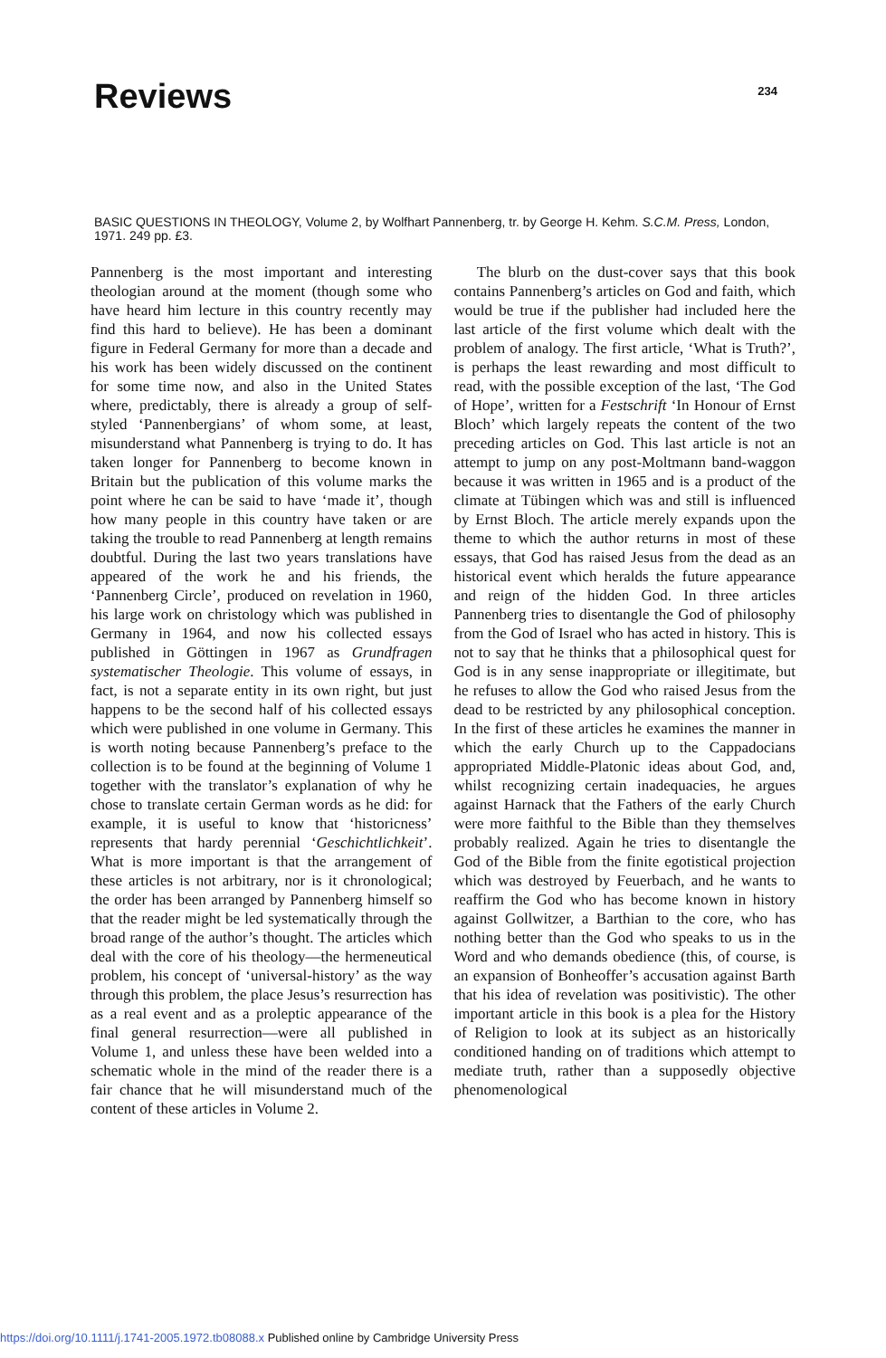Reviews
234
BASIC QUESTIONS IN THEOLOGY, Volume 2, by Wolfhart Pannenberg, tr. by George H. Kehm. S.C.M. Press, London, 1971. 249 pp. £3.
Pannenberg is the most important and interesting theologian around at the moment (though some who have heard him lecture in this country recently may find this hard to believe). He has been a dominant figure in Federal Germany for more than a decade and his work has been widely discussed on the continent for some time now, and also in the United States where, predictably, there is already a group of self-styled ‘Pannenbergians’ of whom some, at least, misunderstand what Pannenberg is trying to do. It has taken longer for Pannenberg to become known in Britain but the publication of this volume marks the point where he can be said to have ‘made it’, though how many people in this country have taken or are taking the trouble to read Pannenberg at length remains doubtful. During the last two years translations have appeared of the work he and his friends, the ‘Pannenberg Circle’, produced on revelation in 1960, his large work on christology which was published in Germany in 1964, and now his collected essays published in Göttingen in 1967 as Grundfragen systematischer Theologie. This volume of essays, in fact, is not a separate entity in its own right, but just happens to be the second half of his collected essays which were published in one volume in Germany. This is worth noting because Pannenberg’s preface to the collection is to be found at the beginning of Volume 1 together with the translator’s explanation of why he chose to translate certain German words as he did: for example, it is useful to know that ‘historicness’ represents that hardy perennial ‘Geschichtlichkeit’. What is more important is that the arrangement of these articles is not arbitrary, nor is it chronological; the order has been arranged by Pannenberg himself so that the reader might be led systematically through the broad range of the author’s thought. The articles which deal with the core of his theology—the hermeneutical problem, his concept of ‘universal-history’ as the way through this problem, the place Jesus’s resurrection has as a real event and as a proleptic appearance of the final general resurrection—were all published in Volume 1, and unless these have been welded into a schematic whole in the mind of the reader there is a fair chance that he will misunderstand much of the content of these articles in Volume 2.
The blurb on the dust-cover says that this book contains Pannenberg’s articles on God and faith, which would be true if the publisher had included here the last article of the first volume which dealt with the problem of analogy. The first article, ‘What is Truth?’, is perhaps the least rewarding and most difficult to read, with the possible exception of the last, ‘The God of Hope’, written for a Festschrift ‘In Honour of Ernst Bloch’ which largely repeats the content of the two preceding articles on God. This last article is not an attempt to jump on any post-Moltmann band-waggon because it was written in 1965 and is a product of the climate at Tübingen which was and still is influenced by Ernst Bloch. The article merely expands upon the theme to which the author returns in most of these essays, that God has raised Jesus from the dead as an historical event which heralds the future appearance and reign of the hidden God. In three articles Pannenberg tries to disentangle the God of philosophy from the God of Israel who has acted in history. This is not to say that he thinks that a philosophical quest for God is in any sense inappropriate or illegitimate, but he refuses to allow the God who raised Jesus from the dead to be restricted by any philosophical conception. In the first of these articles he examines the manner in which the early Church up to the Cappadocians appropriated Middle-Platonic ideas about God, and, whilst recognizing certain inadequacies, he argues against Harnack that the Fathers of the early Church were more faithful to the Bible than they themselves probably realized. Again he tries to disentangle the God of the Bible from the finite egotistical projection which was destroyed by Feuerbach, and he wants to reaffirm the God who has become known in history against Gollwitzer, a Barthian to the core, who has nothing better than the God who speaks to us in the Word and who demands obedience (this, of course, is an expansion of Bonheoffer’s accusation against Barth that his idea of revelation was positivistic). The other important article in this book is a plea for the History of Religion to look at its subject as an historically conditioned handing on of traditions which attempt to mediate truth, rather than a supposedly objective phenomenological
https://doi.org/10.1111/j.1741-2005.1972.tb08088.x Published online by Cambridge University Press